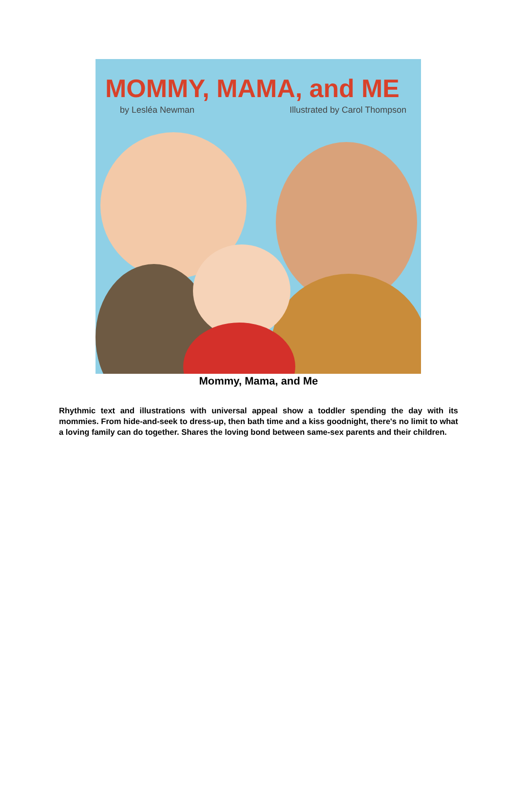MOMMY, MAMA, and ME
by Lesléa Newman Illustrated by Carol Thompson
Mommy, Mama, and Me
Rhythmic text and illustrations with universal appeal show a toddler spending the day with its mommies. From hide-and-seek to dress-up, then bath time and a kiss goodnight, there's no limit to what a loving family can do together. Shares the loving bond between same-sex parents and their children.